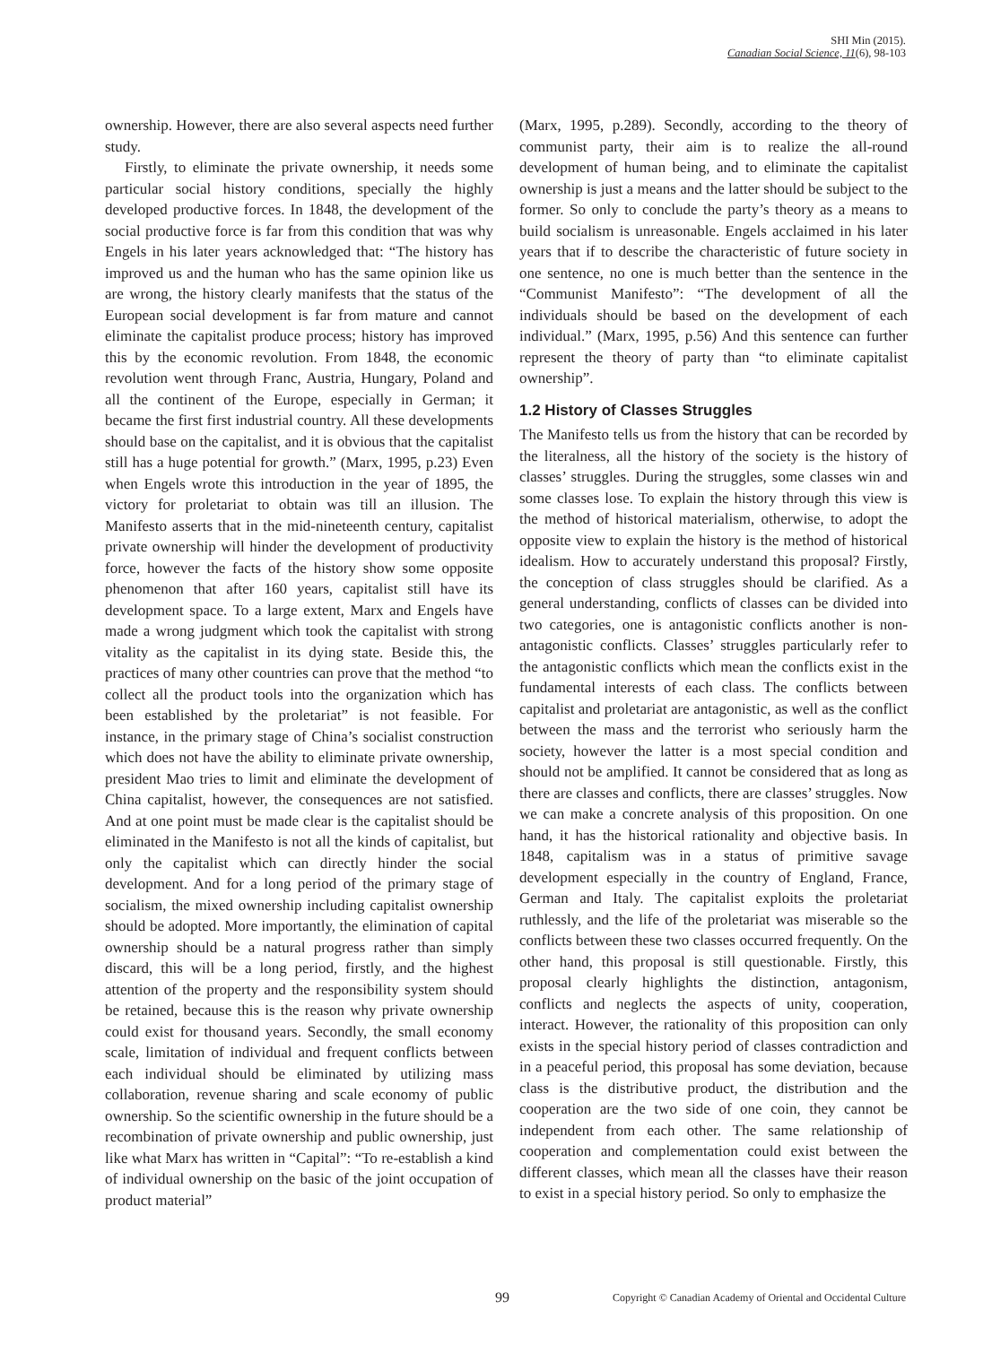SHI Min (2015).
Canadian Social Science, 11(6), 98-103
ownership. However, there are also several aspects need further study.
Firstly, to eliminate the private ownership, it needs some particular social history conditions, specially the highly developed productive forces. In 1848, the development of the social productive force is far from this condition that was why Engels in his later years acknowledged that: “The history has improved us and the human who has the same opinion like us are wrong, the history clearly manifests that the status of the European social development is far from mature and cannot eliminate the capitalist produce process; history has improved this by the economic revolution. From 1848, the economic revolution went through Franc, Austria, Hungary, Poland and all the continent of the Europe, especially in German; it became the first first industrial country. All these developments should base on the capitalist, and it is obvious that the capitalist still has a huge potential for growth.” (Marx, 1995, p.23) Even when Engels wrote this introduction in the year of 1895, the victory for proletariat to obtain was till an illusion. The Manifesto asserts that in the mid-nineteenth century, capitalist private ownership will hinder the development of productivity force, however the facts of the history show some opposite phenomenon that after 160 years, capitalist still have its development space. To a large extent, Marx and Engels have made a wrong judgment which took the capitalist with strong vitality as the capitalist in its dying state. Beside this, the practices of many other countries can prove that the method “to collect all the product tools into the organization which has been established by the proletariat” is not feasible. For instance, in the primary stage of China’s socialist construction which does not have the ability to eliminate private ownership, president Mao tries to limit and eliminate the development of China capitalist, however, the consequences are not satisfied. And at one point must be made clear is the capitalist should be eliminated in the Manifesto is not all the kinds of capitalist, but only the capitalist which can directly hinder the social development. And for a long period of the primary stage of socialism, the mixed ownership including capitalist ownership should be adopted. More importantly, the elimination of capital ownership should be a natural progress rather than simply discard, this will be a long period, firstly, and the highest attention of the property and the responsibility system should be retained, because this is the reason why private ownership could exist for thousand years. Secondly, the small economy scale, limitation of individual and frequent conflicts between each individual should be eliminated by utilizing mass collaboration, revenue sharing and scale economy of public ownership. So the scientific ownership in the future should be a recombination of private ownership and public ownership, just like what Marx has written in “Capital”: “To re-establish a kind of individual ownership on the basic of the joint occupation of product material”
(Marx, 1995, p.289). Secondly, according to the theory of communist party, their aim is to realize the all-round development of human being, and to eliminate the capitalist ownership is just a means and the latter should be subject to the former. So only to conclude the party’s theory as a means to build socialism is unreasonable. Engels acclaimed in his later years that if to describe the characteristic of future society in one sentence, no one is much better than the sentence in the “Communist Manifesto”: “The development of all the individuals should be based on the development of each individual.” (Marx, 1995, p.56) And this sentence can further represent the theory of party than “to eliminate capitalist ownership”.
1.2 History of Classes Struggles
The Manifesto tells us from the history that can be recorded by the literalness, all the history of the society is the history of classes’ struggles. During the struggles, some classes win and some classes lose. To explain the history through this view is the method of historical materialism, otherwise, to adopt the opposite view to explain the history is the method of historical idealism. How to accurately understand this proposal? Firstly, the conception of class struggles should be clarified. As a general understanding, conflicts of classes can be divided into two categories, one is antagonistic conflicts another is non-antagonistic conflicts. Classes’ struggles particularly refer to the antagonistic conflicts which mean the conflicts exist in the fundamental interests of each class. The conflicts between capitalist and proletariat are antagonistic, as well as the conflict between the mass and the terrorist who seriously harm the society, however the latter is a most special condition and should not be amplified. It cannot be considered that as long as there are classes and conflicts, there are classes’ struggles. Now we can make a concrete analysis of this proposition. On one hand, it has the historical rationality and objective basis. In 1848, capitalism was in a status of primitive savage development especially in the country of England, France, German and Italy. The capitalist exploits the proletariat ruthlessly, and the life of the proletariat was miserable so the conflicts between these two classes occurred frequently. On the other hand, this proposal is still questionable. Firstly, this proposal clearly highlights the distinction, antagonism, conflicts and neglects the aspects of unity, cooperation, interact. However, the rationality of this proposition can only exists in the special history period of classes contradiction and in a peaceful period, this proposal has some deviation, because class is the distributive product, the distribution and the cooperation are the two side of one coin, they cannot be independent from each other. The same relationship of cooperation and complementation could exist between the different classes, which mean all the classes have their reason to exist in a special history period. So only to emphasize the
99 Copyright © Canadian Academy of Oriental and Occidental Culture